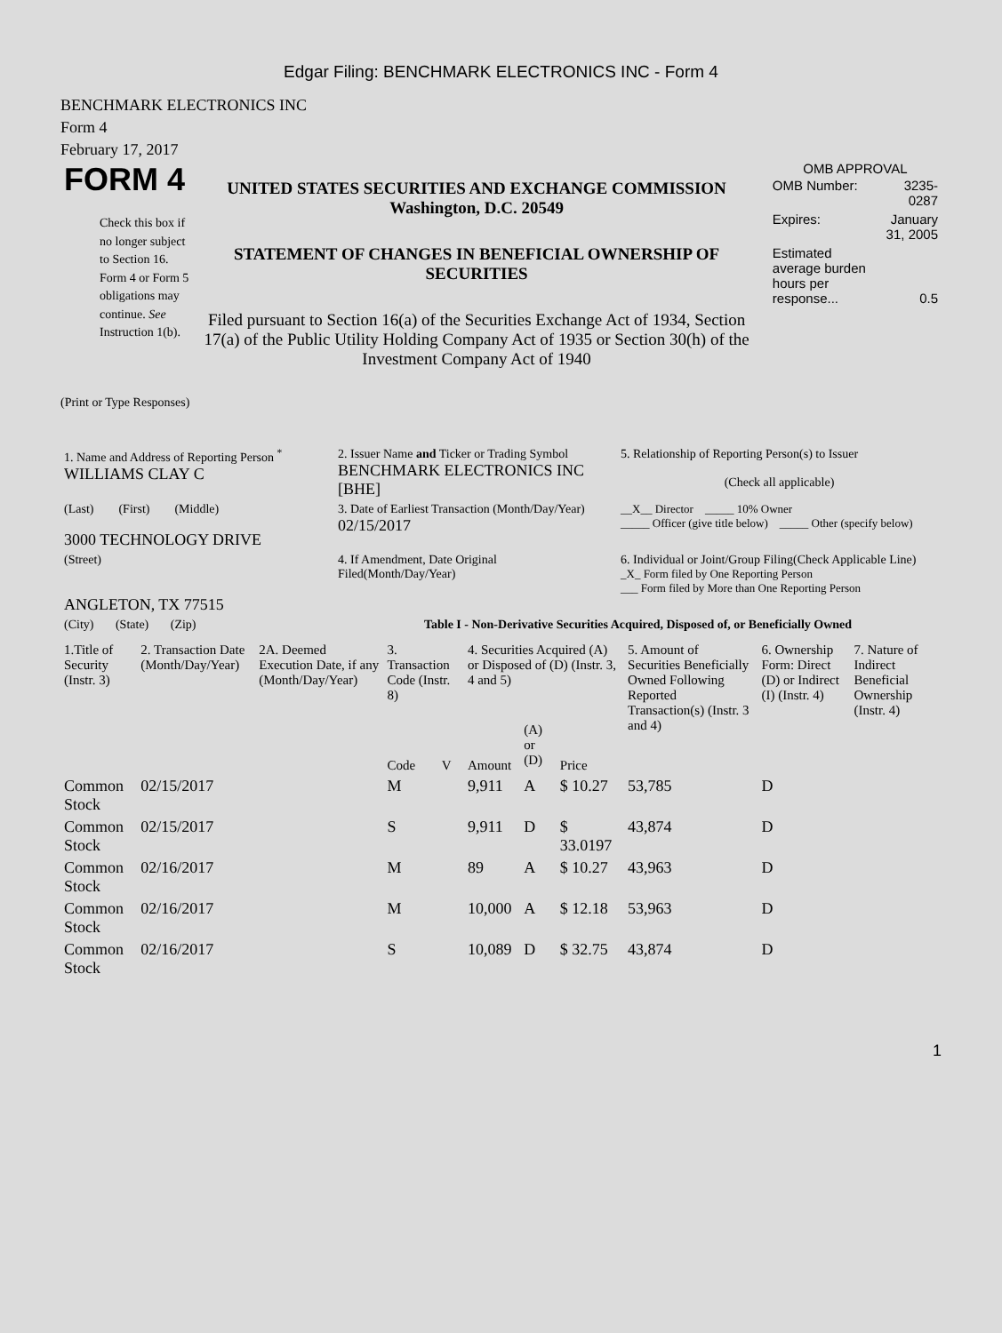Edgar Filing: BENCHMARK ELECTRONICS INC - Form 4
BENCHMARK ELECTRONICS INC
Form 4
February 17, 2017
FORM 4
Check this box if no longer subject to Section 16. Form 4 or Form 5 obligations may continue. See Instruction 1(b).
UNITED STATES SECURITIES AND EXCHANGE COMMISSION
Washington, D.C. 20549
STATEMENT OF CHANGES IN BENEFICIAL OWNERSHIP OF SECURITIES
Filed pursuant to Section 16(a) of the Securities Exchange Act of 1934, Section 17(a) of the Public Utility Holding Company Act of 1935 or Section 30(h) of the Investment Company Act of 1940
OMB APPROVAL
| OMB Number: | 3235-0287 |
| Expires: | January 31, 2005 |
| Estimated average burden hours per response... | 0.5 |
(Print or Type Responses)
| 1. Name and Address of Reporting Person <sup>*</sup> WILLIAMS CLAY C | 2. Issuer Name and Ticker or Trading Symbol BENCHMARK ELECTRONICS INC [BHE] | 5. Relationship of Reporting Person(s) to Issuer (Check all applicable) |
| (Last) (First) (Middle) 3000 TECHNOLOGY DRIVE | 3. Date of Earliest Transaction (Month/Day/Year) 02/15/2017 | __X__ Director _____ 10% Owner _____ Officer (give title below) _____ Other (specify below) |
| (Street) ANGLETON, TX 77515 | 4. If Amendment, Date Original Filed(Month/Day/Year) | 6. Individual or Joint/Group Filing(Check Applicable Line) _X_ Form filed by One Reporting Person ___ Form filed by More than One Reporting Person |
| (City) (State) (Zip) | Table I - Non-Derivative Securities Acquired, Disposed of, or Beneficially Owned | |
| 1.Title of Security (Instr. 3) | 2. Transaction Date (Month/Day/Year) | 2A. Deemed Execution Date, if any (Month/Day/Year) | 3. Transaction Code (Instr. 8) | | 4. Securities Acquired (A) or Disposed of (D) (Instr. 3, 4 and 5) | | | 5. Amount of Securities Beneficially Owned Following Reported Transaction(s) (Instr. 3 and 4) | 6. Ownership Form: Direct (D) or Indirect (I) (Instr. 4) | 7. Nature of Indirect Beneficial Ownership (Instr. 4) |
| --- | --- | --- | --- | --- | --- | --- | --- | --- | --- | --- |
| | | | Code | V | Amount | (A) or (D) | Price | | | |
| Common Stock | 02/15/2017 | | M | | 9,911 | A | $ 10.27 | 53,785 | D | |
| Common Stock | 02/15/2017 | | S | | 9,911 | D | $ 33.0197 | 43,874 | D | |
| Common Stock | 02/16/2017 | | M | | 89 | A | $ 10.27 | 43,963 | D | |
| Common Stock | 02/16/2017 | | M | | 10,000 | A | $ 12.18 | 53,963 | D | |
| Common Stock | 02/16/2017 | | S | | 10,089 | D | $ 32.75 | 43,874 | D | |
1